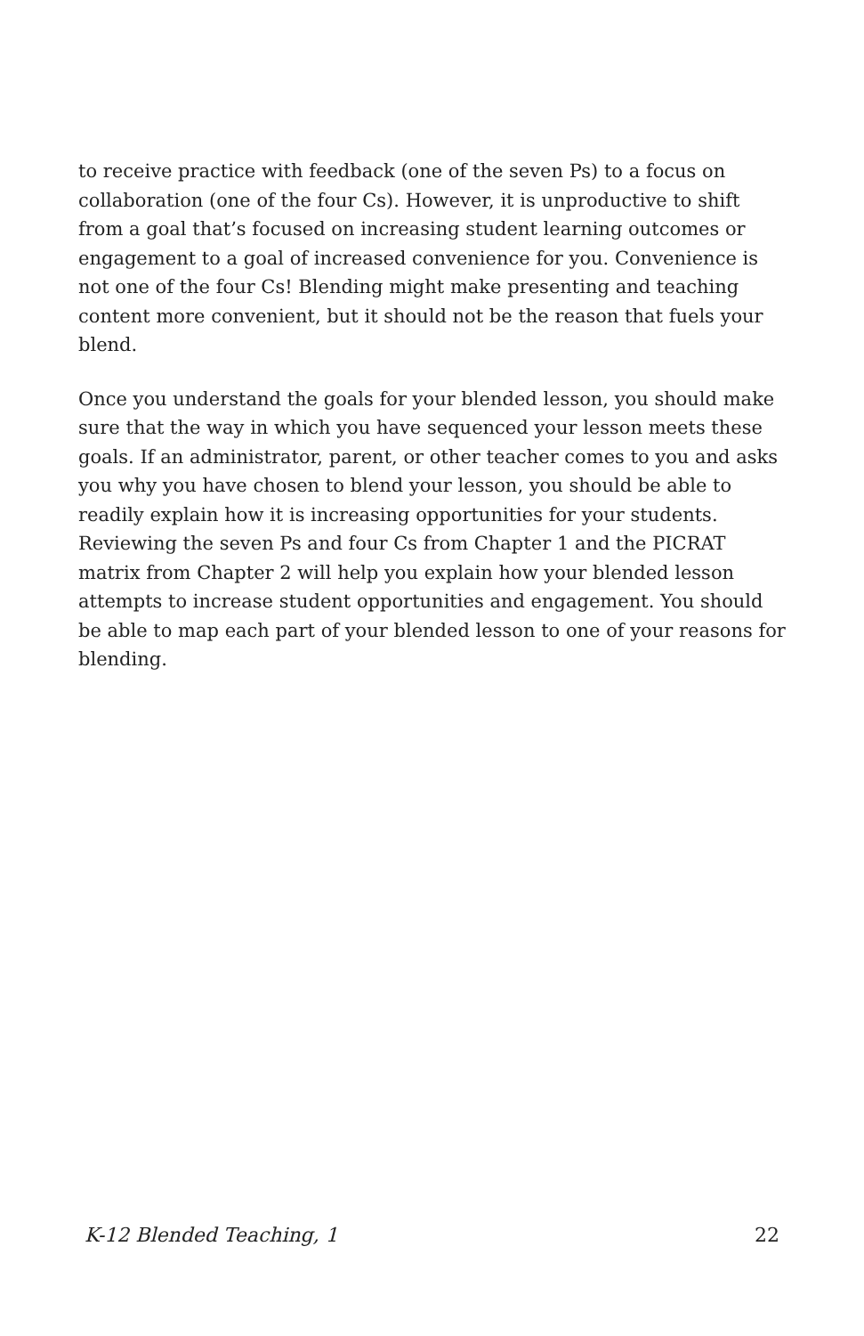to receive practice with feedback (one of the seven Ps) to a focus on collaboration (one of the four Cs). However, it is unproductive to shift from a goal that’s focused on increasing student learning outcomes or engagement to a goal of increased convenience for you. Convenience is not one of the four Cs! Blending might make presenting and teaching content more convenient, but it should not be the reason that fuels your blend.
Once you understand the goals for your blended lesson, you should make sure that the way in which you have sequenced your lesson meets these goals. If an administrator, parent, or other teacher comes to you and asks you why you have chosen to blend your lesson, you should be able to readily explain how it is increasing opportunities for your students. Reviewing the seven Ps and four Cs from Chapter 1 and the PICRAT matrix from Chapter 2 will help you explain how your blended lesson attempts to increase student opportunities and engagement. You should be able to map each part of your blended lesson to one of your reasons for blending.
K-12 Blended Teaching, 1 22